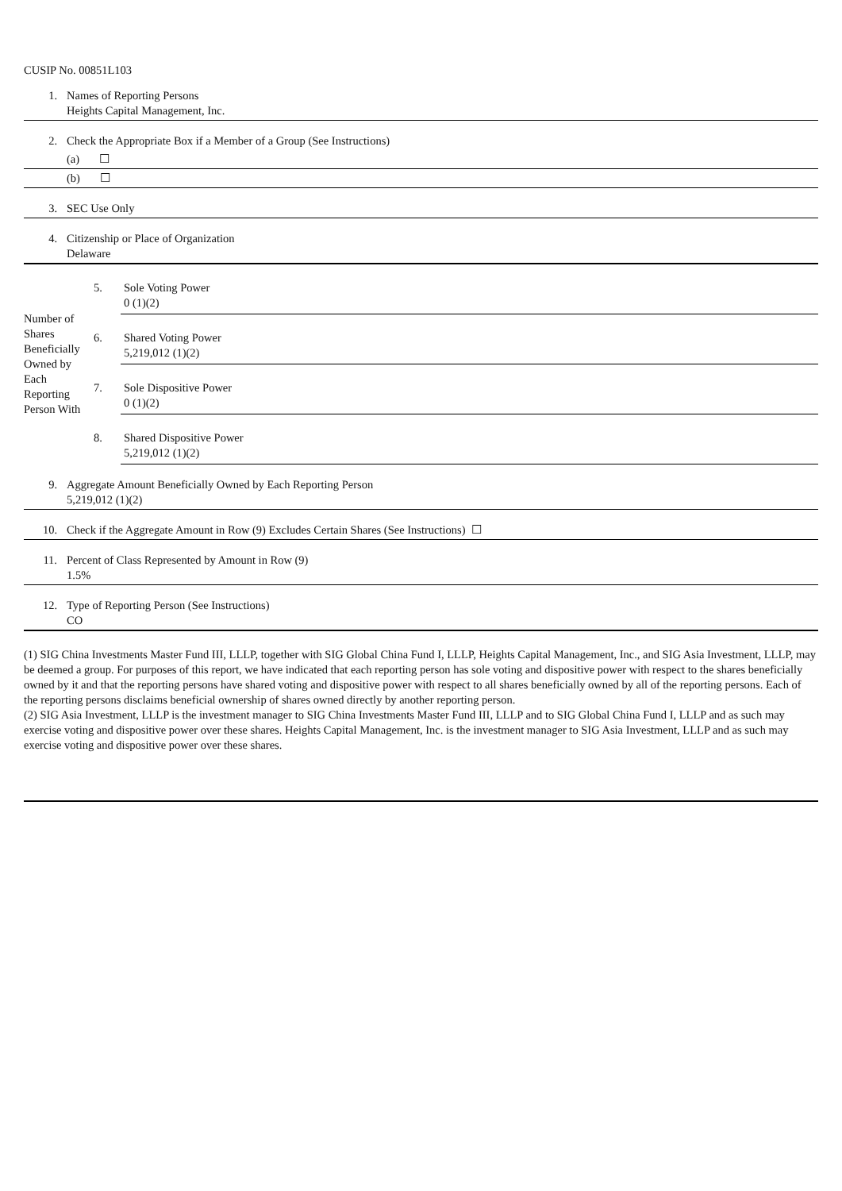CUSIP No. 00851L103
| 1. | Names of Reporting Persons Heights Capital Management, Inc. |
| 2. | Check the Appropriate Box if a Member of a Group (See Instructions) |
| | (a) ☐ |
| | (b) ☐ |
| 3. | SEC Use Only |
| 4. | Citizenship or Place of Organization Delaware |
| Number of Shares Beneficially Owned by Each Reporting Person With | 5. | Sole Voting Power 0 (1)(2) |
| | 6. | Shared Voting Power 5,219,012 (1)(2) |
| | 7. | Sole Dispositive Power 0 (1)(2) |
| | 8. | Shared Dispositive Power 5,219,012 (1)(2) |
| 9. | Aggregate Amount Beneficially Owned by Each Reporting Person 5,219,012 (1)(2) |
| 10. | Check if the Aggregate Amount in Row (9) Excludes Certain Shares (See Instructions) ☐ |
| 11. | Percent of Class Represented by Amount in Row (9) 1.5% |
| 12. | Type of Reporting Person (See Instructions) CO |
(1) SIG China Investments Master Fund III, LLLP, together with SIG Global China Fund I, LLLP, Heights Capital Management, Inc., and SIG Asia Investment, LLLP, may be deemed a group. For purposes of this report, we have indicated that each reporting person has sole voting and dispositive power with respect to the shares beneficially owned by it and that the reporting persons have shared voting and dispositive power with respect to all shares beneficially owned by all of the reporting persons. Each of the reporting persons disclaims beneficial ownership of shares owned directly by another reporting person.
(2) SIG Asia Investment, LLLP is the investment manager to SIG China Investments Master Fund III, LLLP and to SIG Global China Fund I, LLLP and as such may exercise voting and dispositive power over these shares. Heights Capital Management, Inc. is the investment manager to SIG Asia Investment, LLLP and as such may exercise voting and dispositive power over these shares.